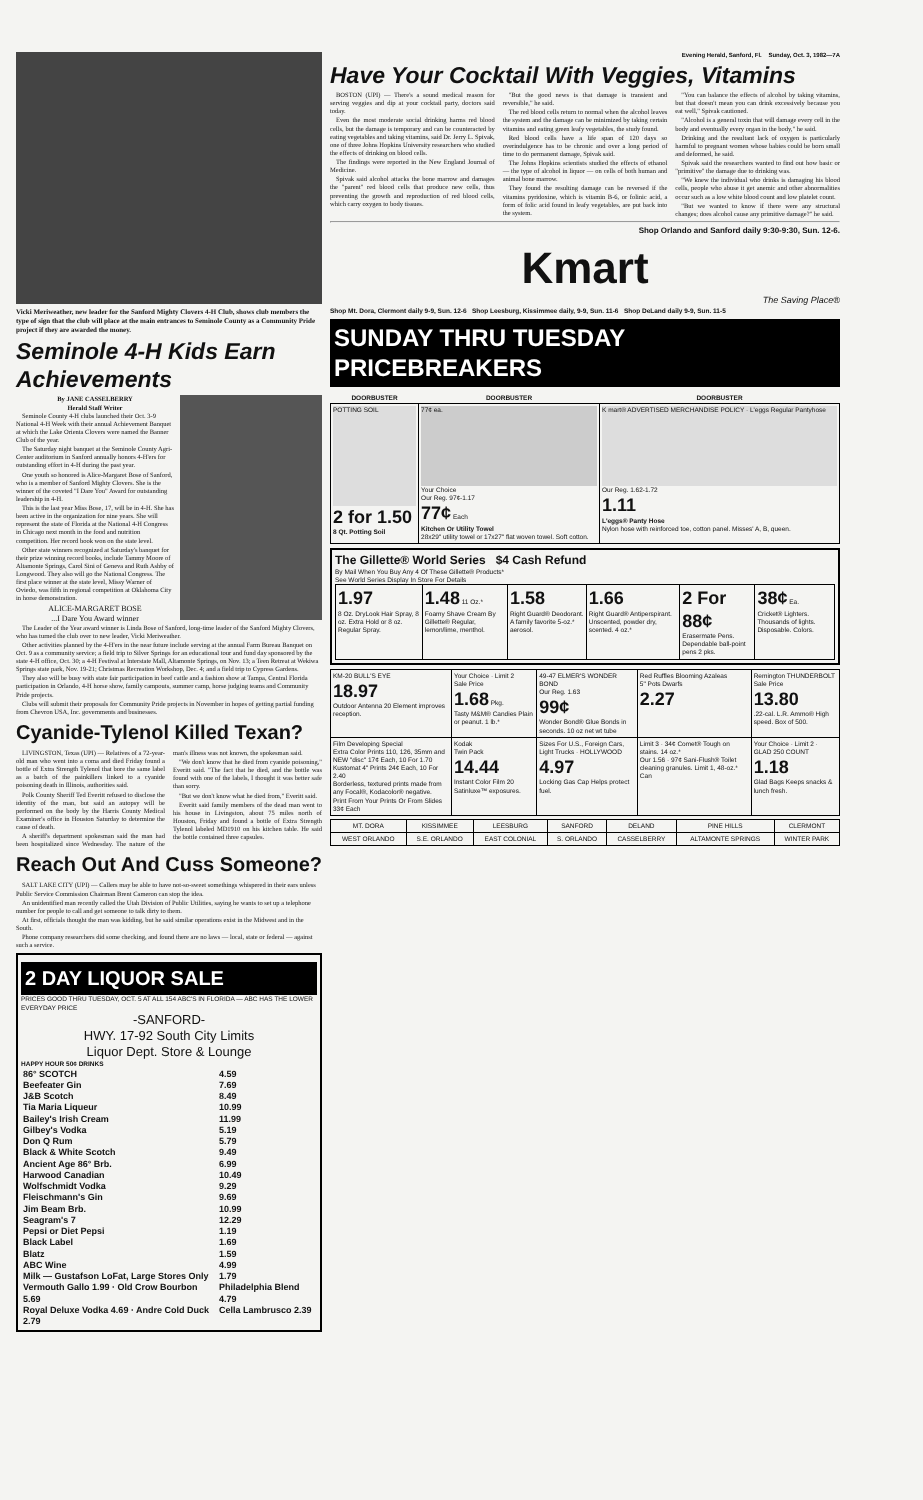Vicki Meriweather, new leader for the Sanford Mighty Clovers 4-H Club, shows club members the type of sign that the club will place at the main entrances to Seminole County as a Community Pride project if they are awarded the money.
Seminole 4-H Kids Earn Achievements
By JANE CASSELBERRY
Herald Staff Writer
Seminole County 4-H clubs launched their Oct. 3-9 National 4-H Week with their annual Achievement Banquet at which the Lake Orienta Clovers were named the Banner Club of the year.
The Saturday night banquet at the Seminole County Agri-Center auditorium in Sanford annually honors 4-H'ers for outstanding effort in 4-H during the past year.
One youth so honored is Alice-Margaret Bose of Sanford, who is a member of Sanford Mighty Clovers. She is the winner of the coveted "I Dare You" Award for outstanding leadership in 4-H.
This is the last year Miss Bose, 17, will be in 4-H. She has been active in the organization for nine years. She will represent the state of Florida at the National 4-H Congress in Chicago next month in the food and nutrition competition. Her record book won on the state level.
Other state winners recognized at Saturday's banquet for their prize winning record books, include Tammy Moore of Altamonte Springs, Carol Sini of Geneva and Ruth Ashby of Longwood. They also will go the National Congress. The first place winner at the state level, Missy Warner of Oviedo, was fifth in regional competition at Oklahoma City in horse demonstration.
ALICE-MARGARET BOSE
...I Dare You Award winner
The Leader of the Year award winner is Linda Bose of Sanford, long-time leader of the Sanford Mighty Clovers, who has turned the club over to new leader, Vicki Meriweather.
Other activities planned by the 4-H'ers in the near future include serving at the annual Farm Bureau Banquet on Oct. 9 as a community service; a field trip to Silver Springs for an educational tour and fund day sponsored by the state 4-H office, Oct. 30; a 4-H Festival at Interstate Mall, Altamonte Springs, on Nov. 13; a Teen Retreat at Wekiwa Springs state park, Nov. 19-21; Christmas Recreation Workshop, Dec. 4; and a field trip to Cypress Gardens.
They also will be busy with state fair participation in beef cattle and a fashion show at Tampa, Central Florida participation in Orlando, 4-H horse show, family campouts, summer camp, horse judging teams and Community Pride projects.
Clubs will submit their proposals for Community Pride projects in November in hopes of getting partial funding from Chevron USA, Inc. governments and businesses.
Cyanide-Tylenol Killed Texan?
LIVINGSTON, Texas (UPI) — Relatives of a 72-year-old man who went into a coma and died Friday found a bottle of Extra Strength Tylenol that bore the same label as a batch of the painkillers linked to a cyanide poisoning death in Illinois, authorities said.
Polk County Sheriff Ted Everitt refused to disclose the identity of the man, but said an autopsy will be performed on the body by the Harris County Medical Examiner's office in Houston Saturday to determine the cause of death.
A sheriff's department spokesman said the man had been hospitalized since Wednesday. The nature of the man's illness was not known, the spokesman said.
"We don't know that he died from cyanide poisoning," Everitt said. "The fact that he died, and the bottle was found with one of the labels, I thought it was better safe than sorry.
"But we don't know what he died from," Everitt said.
Everitt said family members of the dead man went to his house in Livingston, about 75 miles north of Houston, Friday and found a bottle of Extra Strength Tylenol labeled MD1910 on his kitchen table. He said the bottle contained three capsules.
Reach Out And Cuss Someone?
SALT LAKE CITY (UPI) — Callers may be able to have not-so-sweet somethings whispered in their ears unless Public Service Commission Chairman Brent Cameron can stop the idea.
An unidentified man recently called the Utah Division of Public Utilities, saying he wants to set up a telephone number for people to call and get someone to talk dirty to them.
At first, officials thought the man was kidding, but he said similar operations exist in the Midwest and in the South.
Phone company researchers did some checking, and found there are no laws — local, state or federal — against such a service.
2 DAY LIQUOR SALE
PRICES GOOD THRU TUESDAY, OCT. 5 AT ALL 154 ABC'S IN FLORIDA — ABC HAS THE LOWER EVERYDAY PRICE
-SANFORD-
HWY. 17-92 South City Limits
Liquor Dept. Store & Lounge
HAPPY HOUR 50¢ DRINKS
| 86° SCOTCH | 4.59 |
| Beefeater Gin | 7.69 |
| J&B Scotch | 8.49 |
| Tia Maria Liqueur | 10.99 |
| Bailey's Irish Cream | 11.99 |
| Gilbey's Vodka | 5.19 |
| Don Q Rum | 5.79 |
| Black & White Scotch | 9.49 |
| Ancient Age 86° Brb. | 6.99 |
| Harwood Canadian | 10.49 |
| Wolfschmidt Vodka | 9.29 |
| Fleischmann's Gin | 9.69 |
| Jim Beam Brb. | 10.99 |
| Seagram's 7 | 12.29 |
| Pepsi or Diet Pepsi | 1.19 |
| Black Label | 1.69 |
| Blatz | 1.59 |
| ABC Wine | 4.99 |
| Milk — Gustafson LoFat, Large Stores Only | 1.79 |
| Vermouth Gallo 1.99 · Old Crow Bourbon 5.69 | Philadelphia Blend 4.79 |
| Royal Deluxe Vodka 4.69 · Andre Cold Duck 2.79 | Cella Lambrusco 2.39 |
Evening Herald, Sanford, Fl. Sunday, Oct. 3, 1982—7A
Have Your Cocktail With Veggies, Vitamins
BOSTON (UPI) — There's a sound medical reason for serving veggies and dip at your cocktail party, doctors said today.
Even the most moderate social drinking harms red blood cells, but the damage is temporary and can be counteracted by eating vegetables and taking vitamins, said Dr. Jerry L. Spivak, one of three Johns Hopkins University researchers who studied the effects of drinking on blood cells.
The findings were reported in the New England Journal of Medicine.
Spivak said alcohol attacks the bone marrow and damages the "parent" red blood cells that produce new cells, thus preventing the growth and reproduction of red blood cells, which carry oxygen to body tissues.
"But the good news is that damage is transient and reversible," he said.
The red blood cells return to normal when the alcohol leaves the system and the damage can be minimized by taking certain vitamins and eating green leafy vegetables, the study found.
Red blood cells have a life span of 120 days so overindulgence has to be chronic and over a long period of time to do permanent damage, Spivak said.
The Johns Hopkins scientists studied the effects of ethanol — the type of alcohol in liquor — on cells of both human and animal bone marrow.
They found the resulting damage can be reversed if the vitamins pyridoxine, which is vitamin B-6, or folinic acid, a form of folic acid found in leafy vegetables, are put back into the system.
"You can balance the effects of alcohol by taking vitamins, but that doesn't mean you can drink excessively because you eat well," Spivak cautioned.
"Alcohol is a general toxin that will damage every cell in the body and eventually every organ in the body," he said.
Drinking and the resultant lack of oxygen is particularly harmful to pregnant women whose babies could be born small and deformed, he said.
Spivak said the researchers wanted to find out how basic or "primitive" the damage due to drinking was.
"We knew the individual who drinks is damaging his blood cells, people who abuse it get anemic and other abnormalities occur such as a low white blood count and low platelet count.
"But we wanted to know if there were any structural changes; does alcohol cause any primitive damage?" he said.
Shop Orlando and Sanford daily 9:30-9:30, Sun. 12-6.
Kmart
The Saving Place®
Shop Mt. Dora, Clermont daily 9-9, Sun. 12-6 Shop Leesburg, Kissimmee daily, 9-9, Sun. 11-6 Shop DeLand daily 9-9, Sun. 11-5
SUNDAY THRU TUESDAY PRICEBREAKERS
| DOORBUSTER | DOORBUSTER | DOORBUSTER |
| --- | --- | --- |
| POTTING SOIL 2 for 1.50 8 Qt. Potting Soil | 77¢ ea. Your Choice Our Reg. 97¢-1.17 77¢ Each Kitchen Or Utility Towel 28x29" utility towel or 17x27" flat woven towel. Soft cotton. | K mart® ADVERTISED MERCHANDISE POLICY · L'eggs Regular Pantyhose Our Reg. 1.62-1.72 1.11 L'eggs® Panty Hose Nylon hose with reinforced toe, cotton panel. Misses' A, B, queen. |
The Gillette® World Series $4 Cash Refund
By Mail When You Buy Any 4 Of These Gillette® Products*
See World Series Display In Store For Details
| 1.97 8 Oz. DryLook Hair Spray, 8 oz. Extra Hold or 8 oz. Regular Spray. | 1.48 11 Oz.* Foamy Shave Cream By Gillette® Regular, lemon/lime, menthol. | 1.58 Right Guard® Deodorant. A family favorite 5-oz.* aerosol. | 1.66 Right Guard® Antiperspirant. Unscented, powder dry, scented. 4 oz.* | 2 For 88¢ Erasermate Pens. Dependable ball-point pens 2 pks. | 38¢ Ea. Cricket® Lighters. Thousands of lights. Disposable. Colors. |
| KM-20 BULL'S EYE 18.97 Outdoor Antenna 20 Element improves reception. | Your Choice · Limit 2 Sale Price 1.68 Pkg. Tasty M&M® Candies Plain or peanut. 1 lb.* | 49-47 ELMER'S WONDER BOND Our Reg. 1.63 99¢ Wonder Bond® Glue Bonds in seconds. 10 oz net wt tube | Red Ruffles Blooming Azaleas 5" Pots Dwarfs 2.27 | Remington THUNDERBOLT Sale Price 13.80 .22-cal. L.R. Ammo® High speed. Box of 500. |
| Film Developing Special Extra Color Prints 110, 126, 35mm and NEW "disc" 17¢ Each, 10 For 1.70 Kustomat 4" Prints 24¢ Each, 10 For 2.40 Borderless, textured prints made from any Focal®, Kodacolor® negative. Print From Your Prints Or From Slides 33¢ Each | Kodak Twin Pack 14.44 Instant Color Film 20 Satinluxe™ exposures. | Sizes For U.S., Foreign Cars, Light Trucks · HOLLYWOOD 4.97 Locking Gas Cap Helps protect fuel. | Limit 3 · 34¢ Comet® Tough on stains. 14 oz.* Our 1.56 · 97¢ Sani-Flush® Toilet cleaning granules. Limit 1, 48-oz.* Can | Your Choice · Limit 2 · GLAD 250 COUNT 1.18 Glad Bags Keeps snacks & lunch fresh. |
| MT. DORA | KISSIMMEE | LEESBURG | SANFORD | DELAND | PINE HILLS | CLERMONT |
| WEST ORLANDO | S.E. ORLANDO | EAST COLONIAL | S. ORLANDO | CASSELBERRY | ALTAMONTE SPRINGS | WINTER PARK |